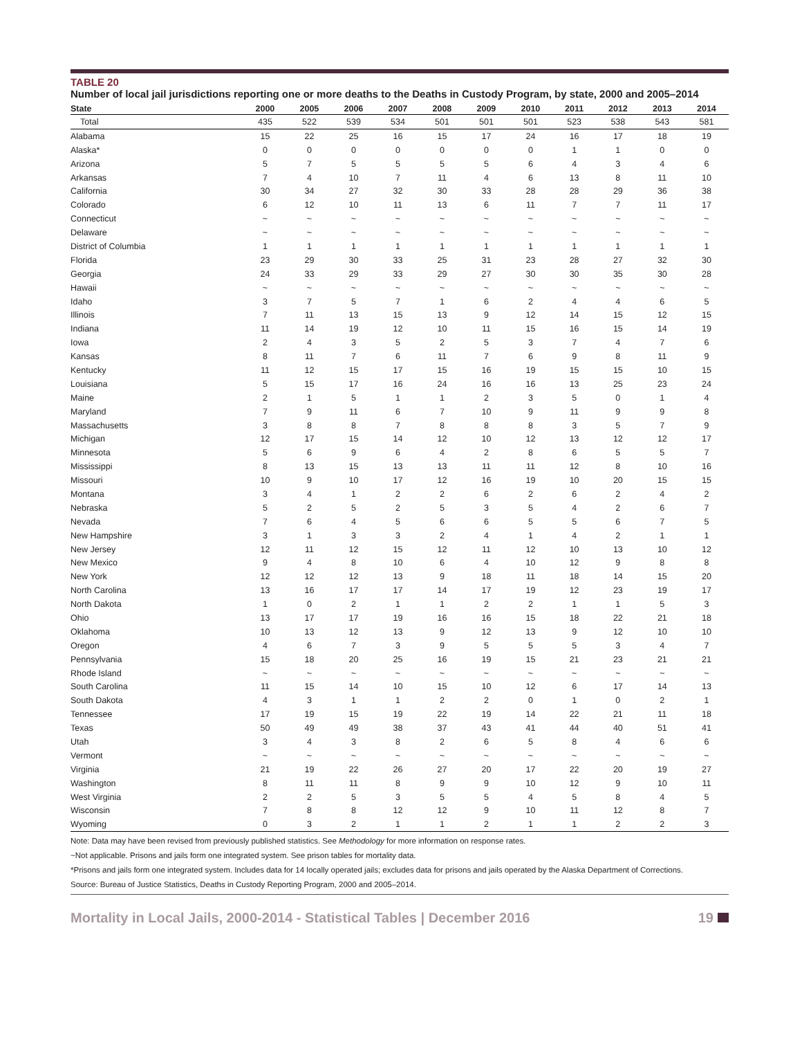TABLE 20
Number of local jail jurisdictions reporting one or more deaths to the Deaths in Custody Program, by state, 2000 and 2005–2014
| State | 2000 | 2005 | 2006 | 2007 | 2008 | 2009 | 2010 | 2011 | 2012 | 2013 | 2014 |
| --- | --- | --- | --- | --- | --- | --- | --- | --- | --- | --- | --- |
| Total | 435 | 522 | 539 | 534 | 501 | 501 | 501 | 523 | 538 | 543 | 581 |
| Alabama | 15 | 22 | 25 | 16 | 15 | 17 | 24 | 16 | 17 | 18 | 19 |
| Alaska* | 0 | 0 | 0 | 0 | 0 | 0 | 0 | 1 | 1 | 0 | 0 |
| Arizona | 5 | 7 | 5 | 5 | 5 | 5 | 6 | 4 | 3 | 4 | 6 |
| Arkansas | 7 | 4 | 10 | 7 | 11 | 4 | 6 | 13 | 8 | 11 | 10 |
| California | 30 | 34 | 27 | 32 | 30 | 33 | 28 | 28 | 29 | 36 | 38 |
| Colorado | 6 | 12 | 10 | 11 | 13 | 6 | 11 | 7 | 7 | 11 | 17 |
| Connecticut | ~ | ~ | ~ | ~ | ~ | ~ | ~ | ~ | ~ | ~ | ~ |
| Delaware | ~ | ~ | ~ | ~ | ~ | ~ | ~ | ~ | ~ | ~ | ~ |
| District of Columbia | 1 | 1 | 1 | 1 | 1 | 1 | 1 | 1 | 1 | 1 | 1 |
| Florida | 23 | 29 | 30 | 33 | 25 | 31 | 23 | 28 | 27 | 32 | 30 |
| Georgia | 24 | 33 | 29 | 33 | 29 | 27 | 30 | 30 | 35 | 30 | 28 |
| Hawaii | ~ | ~ | ~ | ~ | ~ | ~ | ~ | ~ | ~ | ~ | ~ |
| Idaho | 3 | 7 | 5 | 7 | 1 | 6 | 2 | 4 | 4 | 6 | 5 |
| Illinois | 7 | 11 | 13 | 15 | 13 | 9 | 12 | 14 | 15 | 12 | 15 |
| Indiana | 11 | 14 | 19 | 12 | 10 | 11 | 15 | 16 | 15 | 14 | 19 |
| Iowa | 2 | 4 | 3 | 5 | 2 | 5 | 3 | 7 | 4 | 7 | 6 |
| Kansas | 8 | 11 | 7 | 6 | 11 | 7 | 6 | 9 | 8 | 11 | 9 |
| Kentucky | 11 | 12 | 15 | 17 | 15 | 16 | 19 | 15 | 15 | 10 | 15 |
| Louisiana | 5 | 15 | 17 | 16 | 24 | 16 | 16 | 13 | 25 | 23 | 24 |
| Maine | 2 | 1 | 5 | 1 | 1 | 2 | 3 | 5 | 0 | 1 | 4 |
| Maryland | 7 | 9 | 11 | 6 | 7 | 10 | 9 | 11 | 9 | 9 | 8 |
| Massachusetts | 3 | 8 | 8 | 7 | 8 | 8 | 8 | 3 | 5 | 7 | 9 |
| Michigan | 12 | 17 | 15 | 14 | 12 | 10 | 12 | 13 | 12 | 12 | 17 |
| Minnesota | 5 | 6 | 9 | 6 | 4 | 2 | 8 | 6 | 5 | 5 | 7 |
| Mississippi | 8 | 13 | 15 | 13 | 13 | 11 | 11 | 12 | 8 | 10 | 16 |
| Missouri | 10 | 9 | 10 | 17 | 12 | 16 | 19 | 10 | 20 | 15 | 15 |
| Montana | 3 | 4 | 1 | 2 | 2 | 6 | 2 | 6 | 2 | 4 | 2 |
| Nebraska | 5 | 2 | 5 | 2 | 5 | 3 | 5 | 4 | 2 | 6 | 7 |
| Nevada | 7 | 6 | 4 | 5 | 6 | 6 | 5 | 5 | 6 | 7 | 5 |
| New Hampshire | 3 | 1 | 3 | 3 | 2 | 4 | 1 | 4 | 2 | 1 | 1 |
| New Jersey | 12 | 11 | 12 | 15 | 12 | 11 | 12 | 10 | 13 | 10 | 12 |
| New Mexico | 9 | 4 | 8 | 10 | 6 | 4 | 10 | 12 | 9 | 8 | 8 |
| New York | 12 | 12 | 12 | 13 | 9 | 18 | 11 | 18 | 14 | 15 | 20 |
| North Carolina | 13 | 16 | 17 | 17 | 14 | 17 | 19 | 12 | 23 | 19 | 17 |
| North Dakota | 1 | 0 | 2 | 1 | 1 | 2 | 2 | 1 | 1 | 5 | 3 |
| Ohio | 13 | 17 | 17 | 19 | 16 | 16 | 15 | 18 | 22 | 21 | 18 |
| Oklahoma | 10 | 13 | 12 | 13 | 9 | 12 | 13 | 9 | 12 | 10 | 10 |
| Oregon | 4 | 6 | 7 | 3 | 9 | 5 | 5 | 5 | 3 | 4 | 7 |
| Pennsylvania | 15 | 18 | 20 | 25 | 16 | 19 | 15 | 21 | 23 | 21 | 21 |
| Rhode Island | ~ | ~ | ~ | ~ | ~ | ~ | ~ | ~ | ~ | ~ | ~ |
| South Carolina | 11 | 15 | 14 | 10 | 15 | 10 | 12 | 6 | 17 | 14 | 13 |
| South Dakota | 4 | 3 | 1 | 1 | 2 | 2 | 0 | 1 | 0 | 2 | 1 |
| Tennessee | 17 | 19 | 15 | 19 | 22 | 19 | 14 | 22 | 21 | 11 | 18 |
| Texas | 50 | 49 | 49 | 38 | 37 | 43 | 41 | 44 | 40 | 51 | 41 |
| Utah | 3 | 4 | 3 | 8 | 2 | 6 | 5 | 8 | 4 | 6 | 6 |
| Vermont | ~ | ~ | ~ | ~ | ~ | ~ | ~ | ~ | ~ | ~ | ~ |
| Virginia | 21 | 19 | 22 | 26 | 27 | 20 | 17 | 22 | 20 | 19 | 27 |
| Washington | 8 | 11 | 11 | 8 | 9 | 9 | 10 | 12 | 9 | 10 | 11 |
| West Virginia | 2 | 2 | 5 | 3 | 5 | 5 | 4 | 5 | 8 | 4 | 5 |
| Wisconsin | 7 | 8 | 8 | 12 | 12 | 9 | 10 | 11 | 12 | 8 | 7 |
| Wyoming | 0 | 3 | 2 | 1 | 1 | 2 | 1 | 1 | 2 | 2 | 3 |
Note: Data may have been revised from previously published statistics. See Methodology for more information on response rates.
~Not applicable. Prisons and jails form one integrated system. See prison tables for mortality data.
*Prisons and jails form one integrated system. Includes data for 14 locally operated jails; excludes data for prisons and jails operated by the Alaska Department of Corrections.
Source: Bureau of Justice Statistics, Deaths in Custody Reporting Program, 2000 and 2005–2014.
Mortality in Local Jails, 2000-2014 - Statistical Tables | December 2016 19